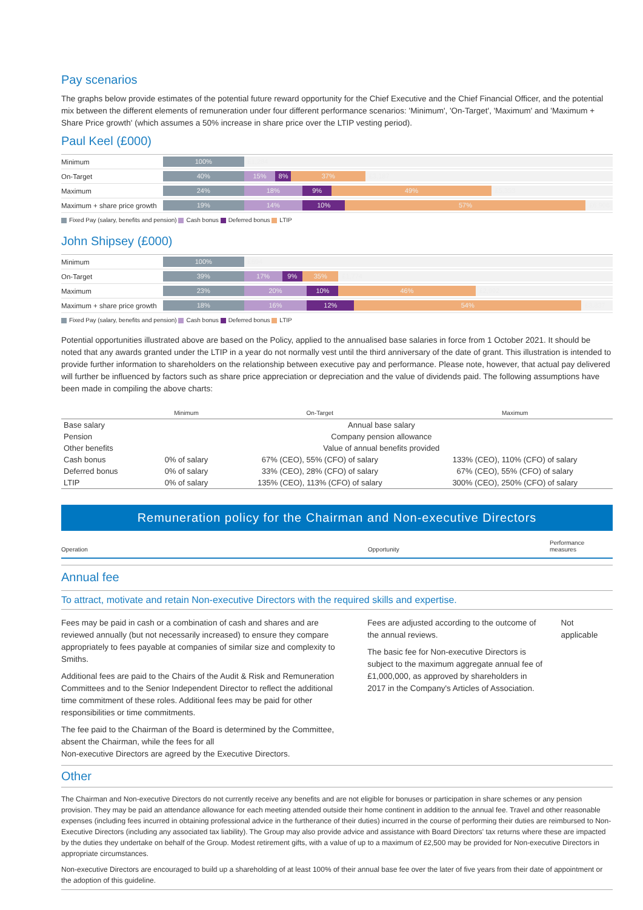Pay scenarios
The graphs below provide estimates of the potential future reward opportunity for the Chief Executive and the Chief Financial Officer, and the potential mix between the different elements of remuneration under four different performance scenarios: 'Minimum', 'On-Target', 'Maximum' and 'Maximum + Share Price growth' (which assumes a 50% increase in share price over the LTIP vesting period).
Paul Keel (£000)
Minimum
100% £1,284
On-Target
40% 15% 8% 37% £3,187
Maximum
24% 18% 9% 49% £5,353
Maximum + share price growth
19% 14% 10% 57% £6,906
Fixed Pay (salary, benefits and pension) Cash bonus Deferred bonus LTIP
John Shipsey (£000)
Minimum
100% £694
On-Target
39% 17% 9% 35% £1,774
Maximum
23% 20% 10% 46% £2,992
Maximum + share price growth
18% 16% 12% 54% £3,837
Fixed Pay (salary, benefits and pension) Cash bonus Deferred bonus LTIP
Potential opportunities illustrated above are based on the Policy, applied to the annualised base salaries in force from 1 October 2021. It should be noted that any awards granted under the LTIP in a year do not normally vest until the third anniversary of the date of grant. This illustration is intended to provide further information to shareholders on the relationship between executive pay and performance. Please note, however, that actual pay delivered will further be influenced by factors such as share price appreciation or depreciation and the value of dividends paid. The following assumptions have been made in compiling the above charts:
| | Minimum | On-Target | Maximum |
| --- | --- | --- | --- |
| Base salary | Annual base salary | | |
| Pension | Company pension allowance | | |
| Other benefits | Value of annual benefits provided | | |
| Cash bonus | 0% of salary | 67% (CEO), 55% (CFO) of salary | 133% (CEO), 110% (CFO) of salary |
| Deferred bonus | 0% of salary | 33% (CEO), 28% (CFO) of salary | 67% (CEO), 55% (CFO) of salary |
| LTIP | 0% of salary | 135% (CEO), 113% (CFO) of salary | 300% (CEO), 250% (CFO) of salary |
Remuneration policy for the Chairman and Non-executive Directors
Operation
Opportunity
Performance
measures
Annual fee
To attract, motivate and retain Non-executive Directors with the required skills and expertise.
Fees may be paid in cash or a combination of cash and shares and are reviewed annually (but not necessarily increased) to ensure they compare appropriately to fees payable at companies of similar size and complexity to Smiths.
Additional fees are paid to the Chairs of the Audit & Risk and Remuneration Committees and to the Senior Independent Director to reflect the additional time commitment of these roles. Additional fees may be paid for other responsibilities or time commitments.
The fee paid to the Chairman of the Board is determined by the Committee, absent the Chairman, while the fees for all
Non-executive Directors are agreed by the Executive Directors.
Fees are adjusted according to the outcome of the annual reviews.
The basic fee for Non-executive Directors is subject to the maximum aggregate annual fee of £1,000,000, as approved by shareholders in 2017 in the Company's Articles of Association.
Not applicable
Other
The Chairman and Non-executive Directors do not currently receive any benefits and are not eligible for bonuses or participation in share schemes or any pension provision. They may be paid an attendance allowance for each meeting attended outside their home continent in addition to the annual fee. Travel and other reasonable expenses (including fees incurred in obtaining professional advice in the furtherance of their duties) incurred in the course of performing their duties are reimbursed to Non-Executive Directors (including any associated tax liability). The Group may also provide advice and assistance with Board Directors' tax returns where these are impacted by the duties they undertake on behalf of the Group. Modest retirement gifts, with a value of up to a maximum of £2,500 may be provided for Non-executive Directors in appropriate circumstances.
Non-executive Directors are encouraged to build up a shareholding of at least 100% of their annual base fee over the later of five years from their date of appointment or the adoption of this guideline.